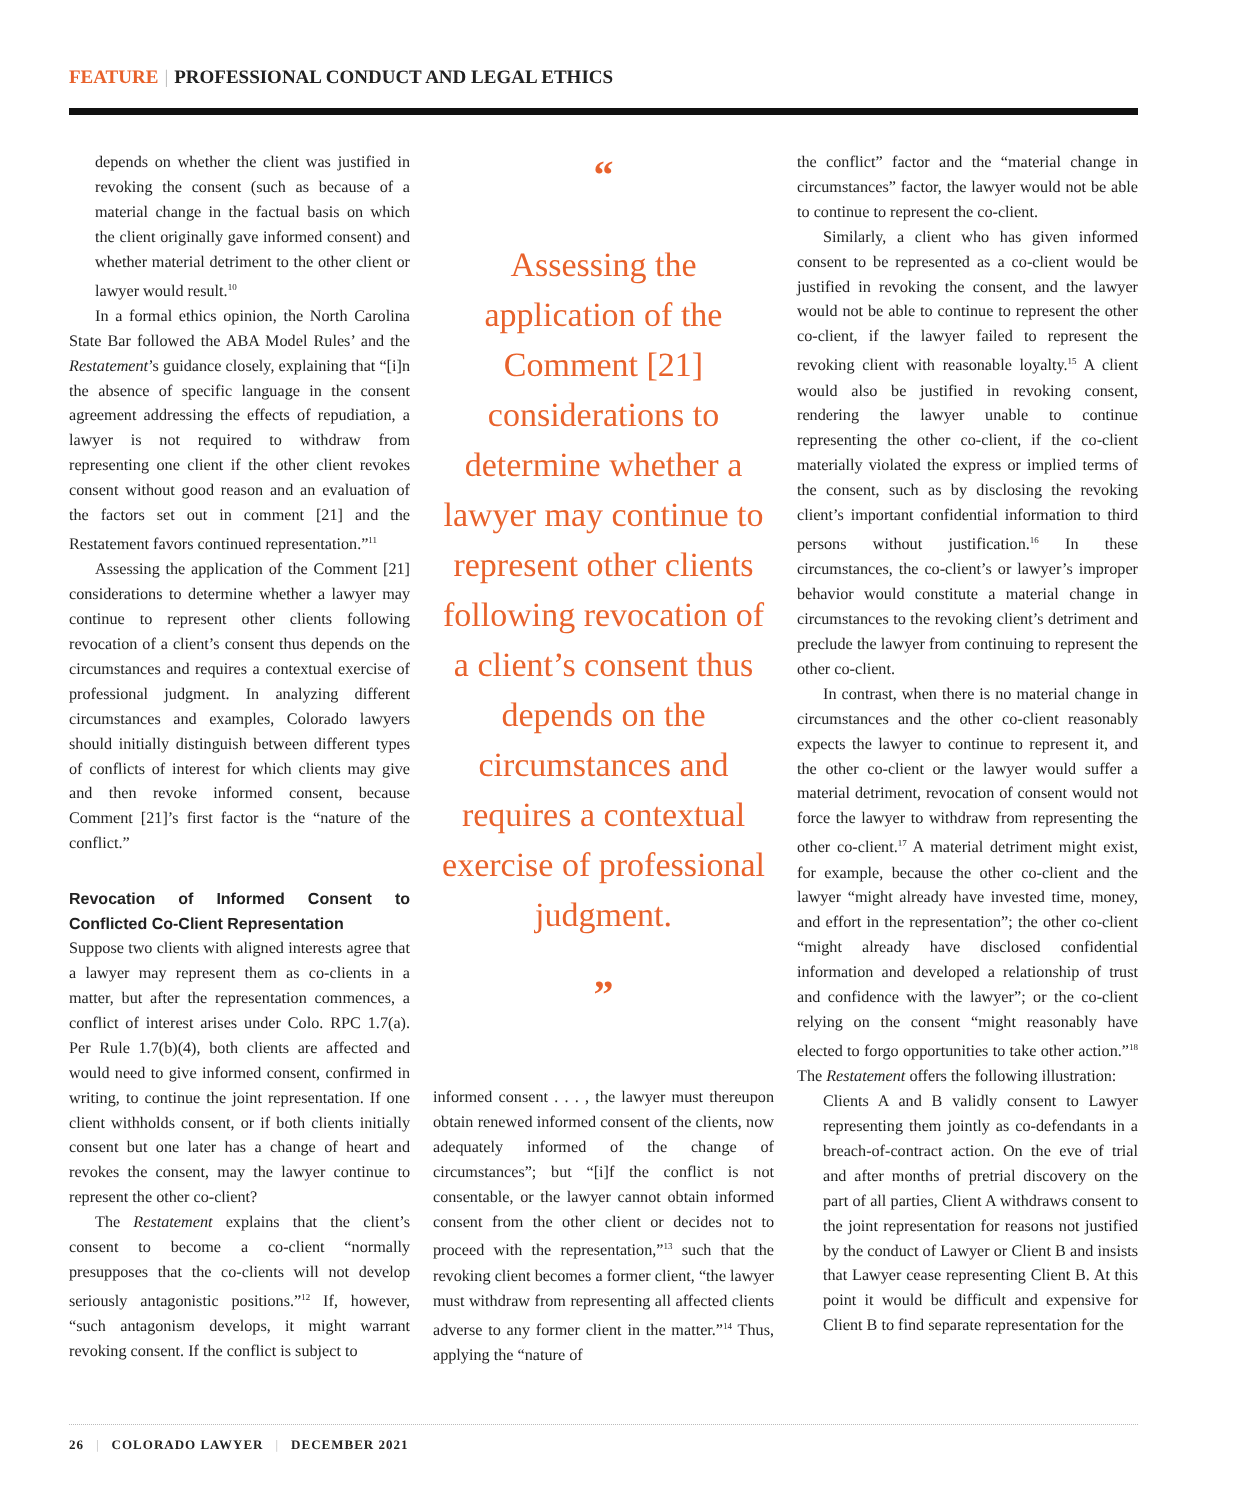FEATURE | PROFESSIONAL CONDUCT AND LEGAL ETHICS
depends on whether the client was justified in revoking the consent (such as because of a material change in the factual basis on which the client originally gave informed consent) and whether material detriment to the other client or lawyer would result.<sup>10</sup>
In a formal ethics opinion, the North Carolina State Bar followed the ABA Model Rules’ and the Restatement’s guidance closely, explaining that “[i]n the absence of specific language in the consent agreement addressing the effects of repudiation, a lawyer is not required to withdraw from representing one client if the other client revokes consent without good reason and an evaluation of the factors set out in comment [21] and the Restatement favors continued representation.”<sup>11</sup>
Assessing the application of the Comment [21] considerations to determine whether a lawyer may continue to represent other clients following revocation of a client’s consent thus depends on the circumstances and requires a contextual exercise of professional judgment. In analyzing different circumstances and examples, Colorado lawyers should initially distinguish between different types of conflicts of interest for which clients may give and then revoke informed consent, because Comment [21]’s first factor is the “nature of the conflict.”
Revocation of Informed Consent to Conflicted Co-Client Representation
Suppose two clients with aligned interests agree that a lawyer may represent them as co-clients in a matter, but after the representation commences, a conflict of interest arises under Colo. RPC 1.7(a). Per Rule 1.7(b)(4), both clients are affected and would need to give informed consent, confirmed in writing, to continue the joint representation. If one client withholds consent, or if both clients initially consent but one later has a change of heart and revokes the consent, may the lawyer continue to represent the other co-client?
The Restatement explains that the client’s consent to become a co-client “normally presupposes that the co-clients will not develop seriously antagonistic positions.”<sup>12</sup> If, however, “such antagonism develops, it might warrant revoking consent. If the conflict is subject to
“
Assessing the application of the Comment [21] considerations to determine whether a lawyer may continue to represent other clients following revocation of a client’s consent thus depends on the circumstances and requires a contextual exercise of professional judgment.
”
informed consent . . . , the lawyer must thereupon obtain renewed informed consent of the clients, now adequately informed of the change of circumstances”; but “[i]f the conflict is not consentable, or the lawyer cannot obtain informed consent from the other client or decides not to proceed with the representation,”<sup>13</sup> such that the revoking client becomes a former client, “the lawyer must withdraw from representing all affected clients adverse to any former client in the matter.”<sup>14</sup> Thus, applying the “nature of
the conflict” factor and the “material change in circumstances” factor, the lawyer would not be able to continue to represent the co-client.
Similarly, a client who has given informed consent to be represented as a co-client would be justified in revoking the consent, and the lawyer would not be able to continue to represent the other co-client, if the lawyer failed to represent the revoking client with reasonable loyalty.<sup>15</sup> A client would also be justified in revoking consent, rendering the lawyer unable to continue representing the other co-client, if the co-client materially violated the express or implied terms of the consent, such as by disclosing the revoking client’s important confidential information to third persons without justification.<sup>16</sup> In these circumstances, the co-client’s or lawyer’s improper behavior would constitute a material change in circumstances to the revoking client’s detriment and preclude the lawyer from continuing to represent the other co-client.
In contrast, when there is no material change in circumstances and the other co-client reasonably expects the lawyer to continue to represent it, and the other co-client or the lawyer would suffer a material detriment, revocation of consent would not force the lawyer to withdraw from representing the other co-client.<sup>17</sup> A material detriment might exist, for example, because the other co-client and the lawyer “might already have invested time, money, and effort in the representation”; the other co-client “might already have disclosed confidential information and developed a relationship of trust and confidence with the lawyer”; or the co-client relying on the consent “might reasonably have elected to forgo opportunities to take other action.”<sup>18</sup> The Restatement offers the following illustration:
Clients A and B validly consent to Lawyer representing them jointly as co-defendants in a breach-of-contract action. On the eve of trial and after months of pretrial discovery on the part of all parties, Client A withdraws consent to the joint representation for reasons not justified by the conduct of Lawyer or Client B and insists that Lawyer cease representing Client B. At this point it would be difficult and expensive for Client B to find separate representation for the
26 | COLORADO LAWYER | DECEMBER 2021